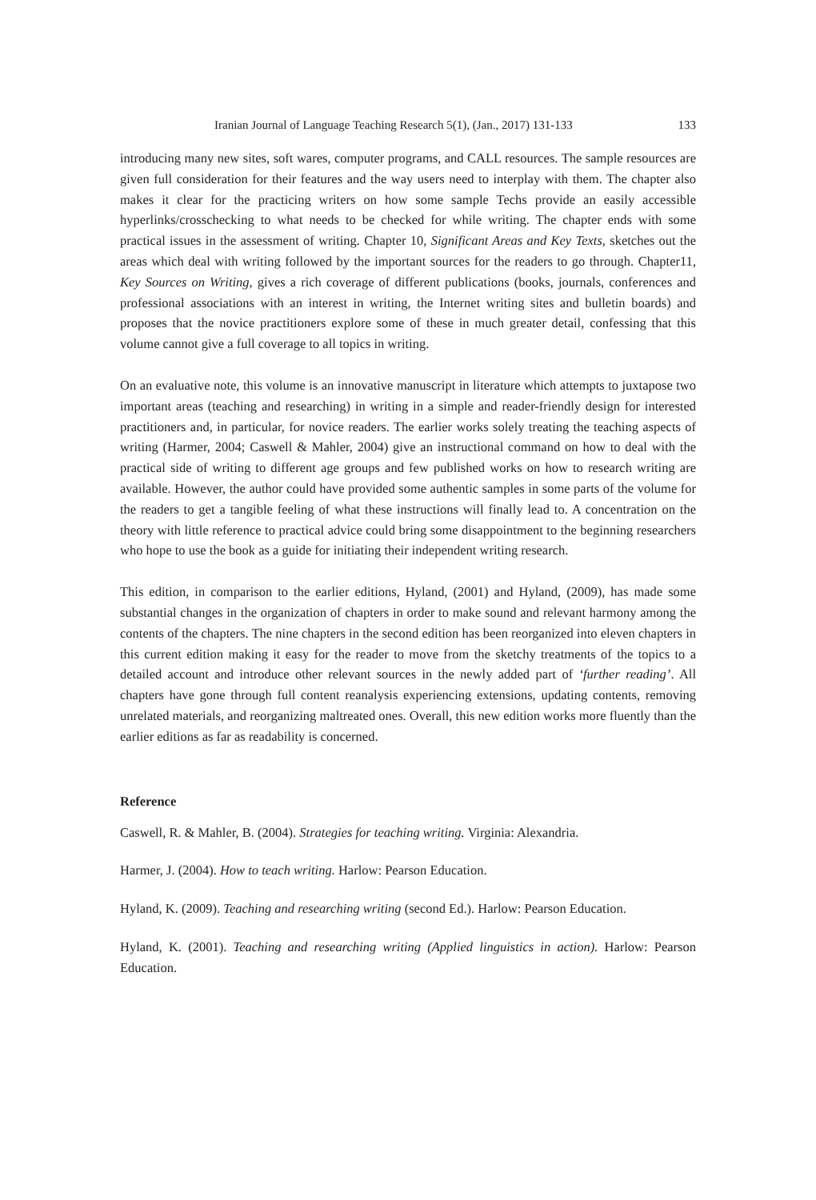Iranian Journal of Language Teaching Research 5(1), (Jan., 2017) 131-133 133
introducing many new sites, soft wares, computer programs, and CALL resources. The sample resources are given full consideration for their features and the way users need to interplay with them. The chapter also makes it clear for the practicing writers on how some sample Techs provide an easily accessible hyperlinks/crosschecking to what needs to be checked for while writing. The chapter ends with some practical issues in the assessment of writing. Chapter 10, Significant Areas and Key Texts, sketches out the areas which deal with writing followed by the important sources for the readers to go through. Chapter11, Key Sources on Writing, gives a rich coverage of different publications (books, journals, conferences and professional associations with an interest in writing, the Internet writing sites and bulletin boards) and proposes that the novice practitioners explore some of these in much greater detail, confessing that this volume cannot give a full coverage to all topics in writing.
On an evaluative note, this volume is an innovative manuscript in literature which attempts to juxtapose two important areas (teaching and researching) in writing in a simple and reader-friendly design for interested practitioners and, in particular, for novice readers. The earlier works solely treating the teaching aspects of writing (Harmer, 2004; Caswell & Mahler, 2004) give an instructional command on how to deal with the practical side of writing to different age groups and few published works on how to research writing are available. However, the author could have provided some authentic samples in some parts of the volume for the readers to get a tangible feeling of what these instructions will finally lead to. A concentration on the theory with little reference to practical advice could bring some disappointment to the beginning researchers who hope to use the book as a guide for initiating their independent writing research.
This edition, in comparison to the earlier editions, Hyland, (2001) and Hyland, (2009), has made some substantial changes in the organization of chapters in order to make sound and relevant harmony among the contents of the chapters. The nine chapters in the second edition has been reorganized into eleven chapters in this current edition making it easy for the reader to move from the sketchy treatments of the topics to a detailed account and introduce other relevant sources in the newly added part of ‘further reading’. All chapters have gone through full content reanalysis experiencing extensions, updating contents, removing unrelated materials, and reorganizing maltreated ones. Overall, this new edition works more fluently than the earlier editions as far as readability is concerned.
Reference
Caswell, R. & Mahler, B. (2004). Strategies for teaching writing. Virginia: Alexandria.
Harmer, J. (2004). How to teach writing. Harlow: Pearson Education.
Hyland, K. (2009). Teaching and researching writing (second Ed.). Harlow: Pearson Education.
Hyland, K. (2001). Teaching and researching writing (Applied linguistics in action). Harlow: Pearson Education.